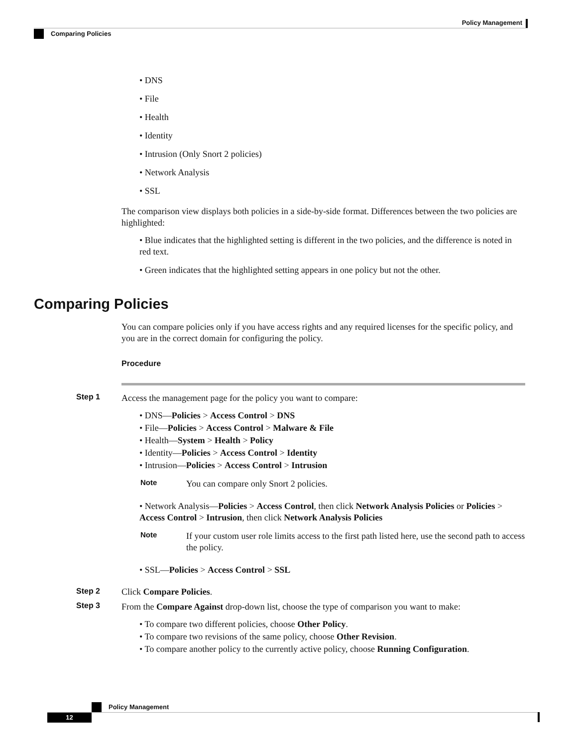Policy Management
Comparing Policies
• DNS
• File
• Health
• Identity
• Intrusion (Only Snort 2 policies)
• Network Analysis
• SSL
The comparison view displays both policies in a side-by-side format. Differences between the two policies are highlighted:
• Blue indicates that the highlighted setting is different in the two policies, and the difference is noted in red text.
• Green indicates that the highlighted setting appears in one policy but not the other.
Comparing Policies
You can compare policies only if you have access rights and any required licenses for the specific policy, and you are in the correct domain for configuring the policy.
Procedure
Step 1
Access the management page for the policy you want to compare:
• DNS—Policies > Access Control > DNS
• File—Policies > Access Control > Malware & File
• Health—System > Health > Policy
• Identity—Policies > Access Control > Identity
• Intrusion—Policies > Access Control > Intrusion
Note
You can compare only Snort 2 policies.
• Network Analysis—Policies > Access Control, then click Network Analysis Policies or Policies > Access Control > Intrusion, then click Network Analysis Policies
Note
If your custom user role limits access to the first path listed here, use the second path to access the policy.
• SSL—Policies > Access Control > SSL
Step 2 Click Compare Policies.
Step 3
From the Compare Against drop-down list, choose the type of comparison you want to make:
• To compare two different policies, choose Other Policy.
• To compare two revisions of the same policy, choose Other Revision.
• To compare another policy to the currently active policy, choose Running Configuration.
Policy Management
12